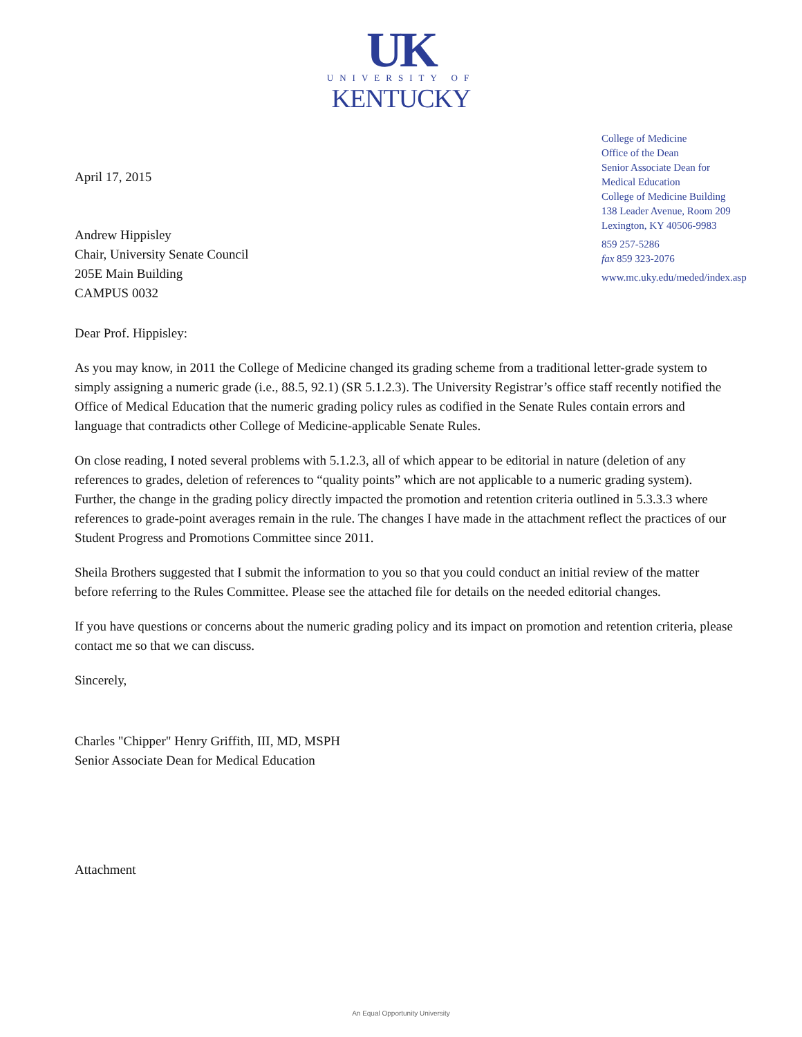UK
UNIVERSITY OF
KENTUCKY
April 17, 2015
Andrew Hippisley
Chair, University Senate Council
205E Main Building
CAMPUS 0032
College of Medicine
Office of the Dean
Senior Associate Dean for
Medical Education
College of Medicine Building
138 Leader Avenue, Room 209
Lexington, KY 40506-9983
859 257-5286
fax 859 323-2076
www.mc.uky.edu/meded/index.asp
Dear Prof. Hippisley:
As you may know, in 2011 the College of Medicine changed its grading scheme from a traditional letter-grade system to simply assigning a numeric grade (i.e., 88.5, 92.1) (SR 5.1.2.3). The University Registrar’s office staff recently notified the Office of Medical Education that the numeric grading policy rules as codified in the Senate Rules contain errors and language that contradicts other College of Medicine-applicable Senate Rules.
On close reading, I noted several problems with 5.1.2.3, all of which appear to be editorial in nature (deletion of any references to grades, deletion of references to “quality points” which are not applicable to a numeric grading system). Further, the change in the grading policy directly impacted the promotion and retention criteria outlined in 5.3.3.3 where references to grade-point averages remain in the rule. The changes I have made in the attachment reflect the practices of our Student Progress and Promotions Committee since 2011.
Sheila Brothers suggested that I submit the information to you so that you could conduct an initial review of the matter before referring to the Rules Committee. Please see the attached file for details on the needed editorial changes.
If you have questions or concerns about the numeric grading policy and its impact on promotion and retention criteria, please contact me so that we can discuss.
Sincerely,
Charles "Chipper" Henry Griffith, III, MD, MSPH
Senior Associate Dean for Medical Education
Attachment
An Equal Opportunity University